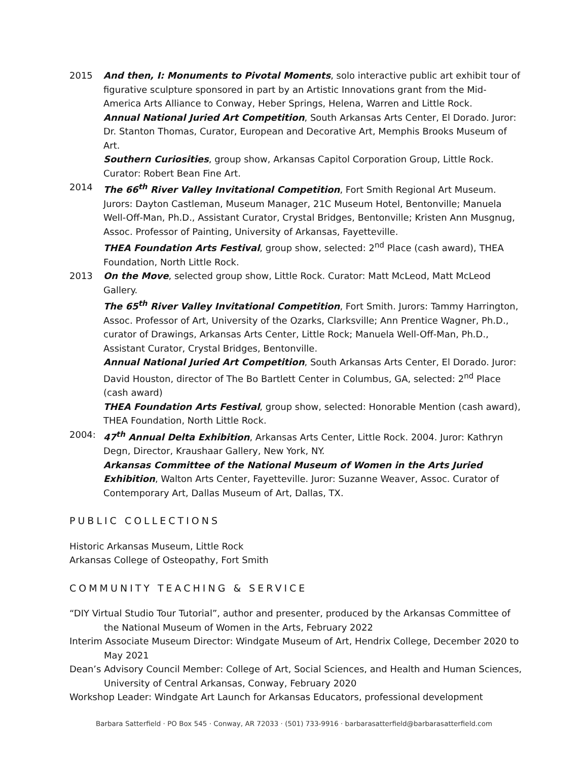2015 And then, I: Monuments to Pivotal Moments, solo interactive public art exhibit tour of figurative sculpture sponsored in part by an Artistic Innovations grant from the Mid-America Arts Alliance to Conway, Heber Springs, Helena, Warren and Little Rock.
Annual National Juried Art Competition, South Arkansas Arts Center, El Dorado. Juror: Dr. Stanton Thomas, Curator, European and Decorative Art, Memphis Brooks Museum of Art.
Southern Curiosities, group show, Arkansas Capitol Corporation Group, Little Rock. Curator: Robert Bean Fine Art.
2014 The 66<sup>th</sup> River Valley Invitational Competition, Fort Smith Regional Art Museum. Jurors: Dayton Castleman, Museum Manager, 21C Museum Hotel, Bentonville; Manuela Well-Off-Man, Ph.D., Assistant Curator, Crystal Bridges, Bentonville; Kristen Ann Musgnug, Assoc. Professor of Painting, University of Arkansas, Fayetteville.
THEA Foundation Arts Festival, group show, selected: 2<sup>nd</sup> Place (cash award), THEA Foundation, North Little Rock.
2013 On the Move, selected group show, Little Rock. Curator: Matt McLeod, Matt McLeod Gallery.
The 65<sup>th</sup> River Valley Invitational Competition, Fort Smith. Jurors: Tammy Harrington, Assoc. Professor of Art, University of the Ozarks, Clarksville; Ann Prentice Wagner, Ph.D., curator of Drawings, Arkansas Arts Center, Little Rock; Manuela Well-Off-Man, Ph.D., Assistant Curator, Crystal Bridges, Bentonville.
Annual National Juried Art Competition, South Arkansas Arts Center, El Dorado. Juror: David Houston, director of The Bo Bartlett Center in Columbus, GA, selected: 2<sup>nd</sup> Place (cash award)
THEA Foundation Arts Festival, group show, selected: Honorable Mention (cash award), THEA Foundation, North Little Rock.
2004: 47<sup>th</sup> Annual Delta Exhibition, Arkansas Arts Center, Little Rock. 2004. Juror: Kathryn Degn, Director, Kraushaar Gallery, New York, NY.
Arkansas Committee of the National Museum of Women in the Arts Juried Exhibition, Walton Arts Center, Fayetteville. Juror: Suzanne Weaver, Assoc. Curator of Contemporary Art, Dallas Museum of Art, Dallas, TX.
PUBLIC COLLECTIONS
Historic Arkansas Museum, Little Rock
Arkansas College of Osteopathy, Fort Smith
COMMUNITY TEACHING & SERVICE
“DIY Virtual Studio Tour Tutorial”, author and presenter, produced by the Arkansas Committee of the National Museum of Women in the Arts, February 2022
Interim Associate Museum Director: Windgate Museum of Art, Hendrix College, December 2020 to May 2021
Dean’s Advisory Council Member: College of Art, Social Sciences, and Health and Human Sciences, University of Central Arkansas, Conway, February 2020
Workshop Leader: Windgate Art Launch for Arkansas Educators, professional development
Barbara Satterfield · PO Box 545 · Conway, AR 72033 · (501) 733-9916 · barbarasatterfield@barbarasatterfield.com